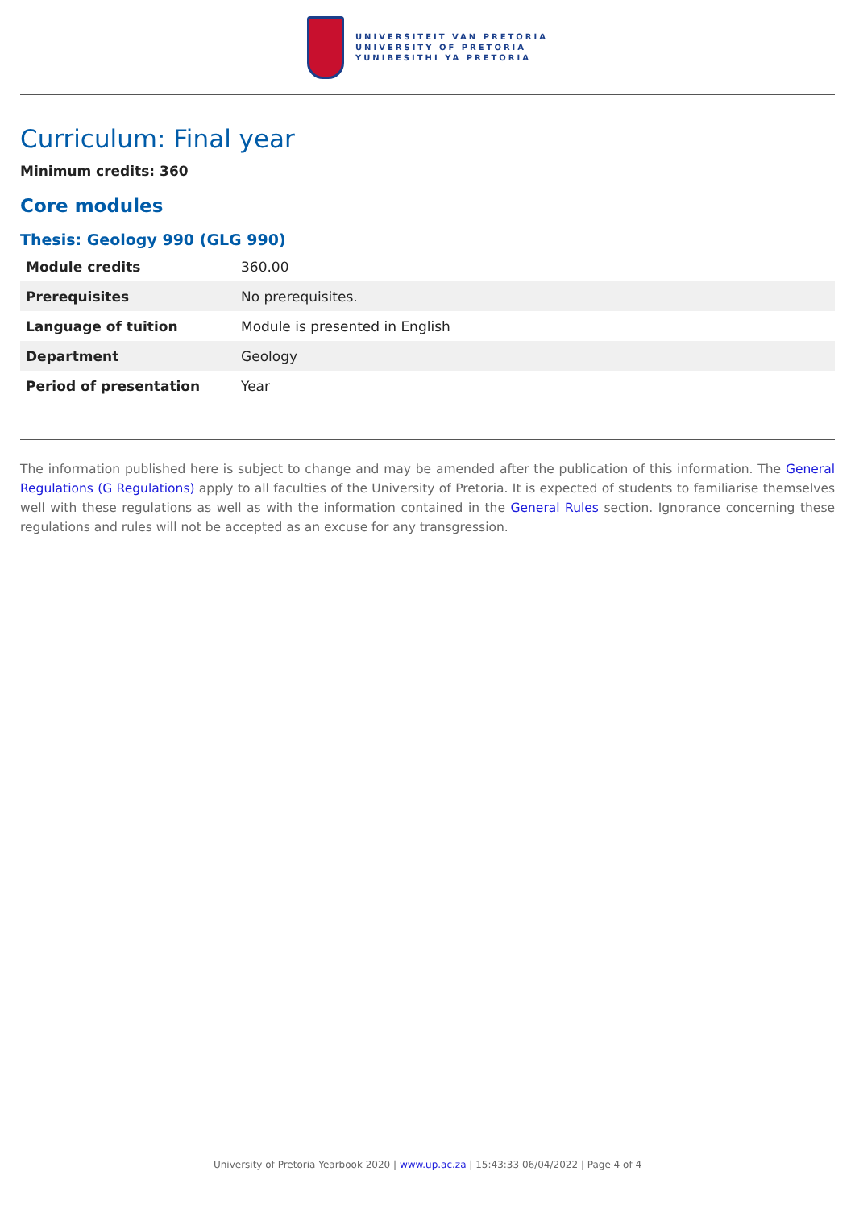UNIVERSITEIT VAN PRETORIA
UNIVERSITY OF PRETORIA
YUNIBESITHI YA PRETORIA
Curriculum: Final year
Minimum credits: 360
Core modules
Thesis: Geology 990 (GLG 990)
| Module credits | 360.00 |
| Prerequisites | No prerequisites. |
| Language of tuition | Module is presented in English |
| Department | Geology |
| Period of presentation | Year |
The information published here is subject to change and may be amended after the publication of this information. The General Regulations (G Regulations) apply to all faculties of the University of Pretoria. It is expected of students to familiarise themselves well with these regulations as well as with the information contained in the General Rules section. Ignorance concerning these regulations and rules will not be accepted as an excuse for any transgression.
University of Pretoria Yearbook 2020 | www.up.ac.za | 15:43:33 06/04/2022 | Page 4 of 4